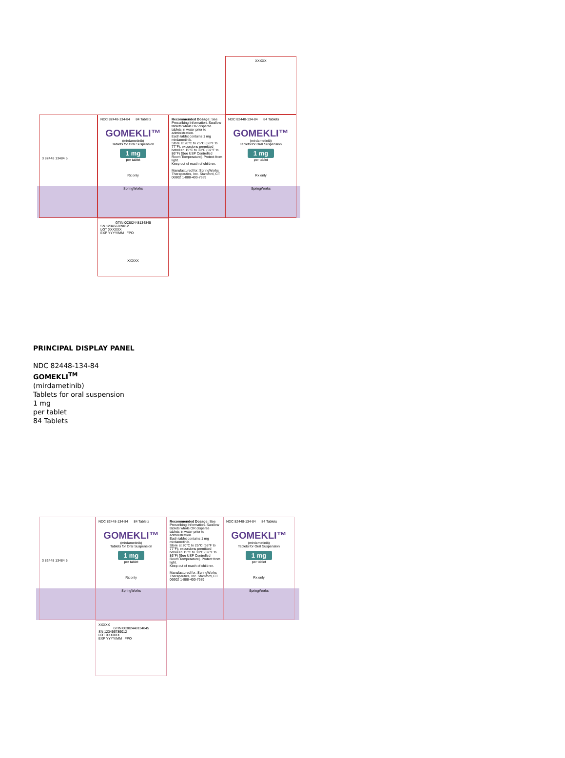NDC 82448-134-84 84 Tablets
GOMEKLI™
(mirdametinib)
Tablets for Oral Suspension
1 mg
per tablet
Rx only
SpringWorks
Recommended Dosage: See Prescribing Information. Swallow tablets whole OR disperse tablets in water prior to administration.
Each tablet contains 1 mg mirdametinib.
Store at 20°C to 25°C (68°F to 77°F); excursions permitted between 15°C to 30°C (59°F to 86°F) [See USP Controlled Room Temperature]. Protect from light.
Keep out of reach of children.
Manufactured for: SpringWorks Therapeutics, Inc. Stamford, CT 06902 1-888-400-7989
NDC 82448-134-84 84 Tablets
GOMEKLI™
(mirdametinib)
Tablets for Oral Suspension
1 mg
per tablet
Rx only
SpringWorks
GTIN 00382448134845
SN 123456789012
LOT XXXXXX
EXP YYYY/MM FPO
XXXXX
3 82448 13484 5
XXXXX
PRINCIPAL DISPLAY PANEL
NDC 82448-134-84
GOMEKLI<sup>TM</sup>
(mirdametinib)
Tablets for oral suspension
1 mg
per tablet
84 Tablets
NDC 82448-134-84 84 Tablets
GOMEKLI™
(mirdametinib)
Tablets for Oral Suspension
1 mg
per tablet
Rx only
SpringWorks
Recommended Dosage: See Prescribing Information. Swallow tablets whole OR disperse tablets in water prior to administration.
Each tablet contains 1 mg mirdametinib.
Store at 20°C to 25°C (68°F to 77°F); excursions permitted between 15°C to 30°C (59°F to 86°F) [See USP Controlled Room Temperature]. Protect from light.
Keep out of reach of children.
Manufactured for: SpringWorks Therapeutics, Inc. Stamford, CT 06902 1-888-400-7989
NDC 82448-134-84 84 Tablets
GOMEKLI™
(mirdametinib)
Tablets for Oral Suspension
1 mg
per tablet
Rx only
SpringWorks
XXXXX
GTIN 00382448134845
SN 123456789012
LOT XXXXXX
EXP YYYY/MM FPO
3 82448 13484 5